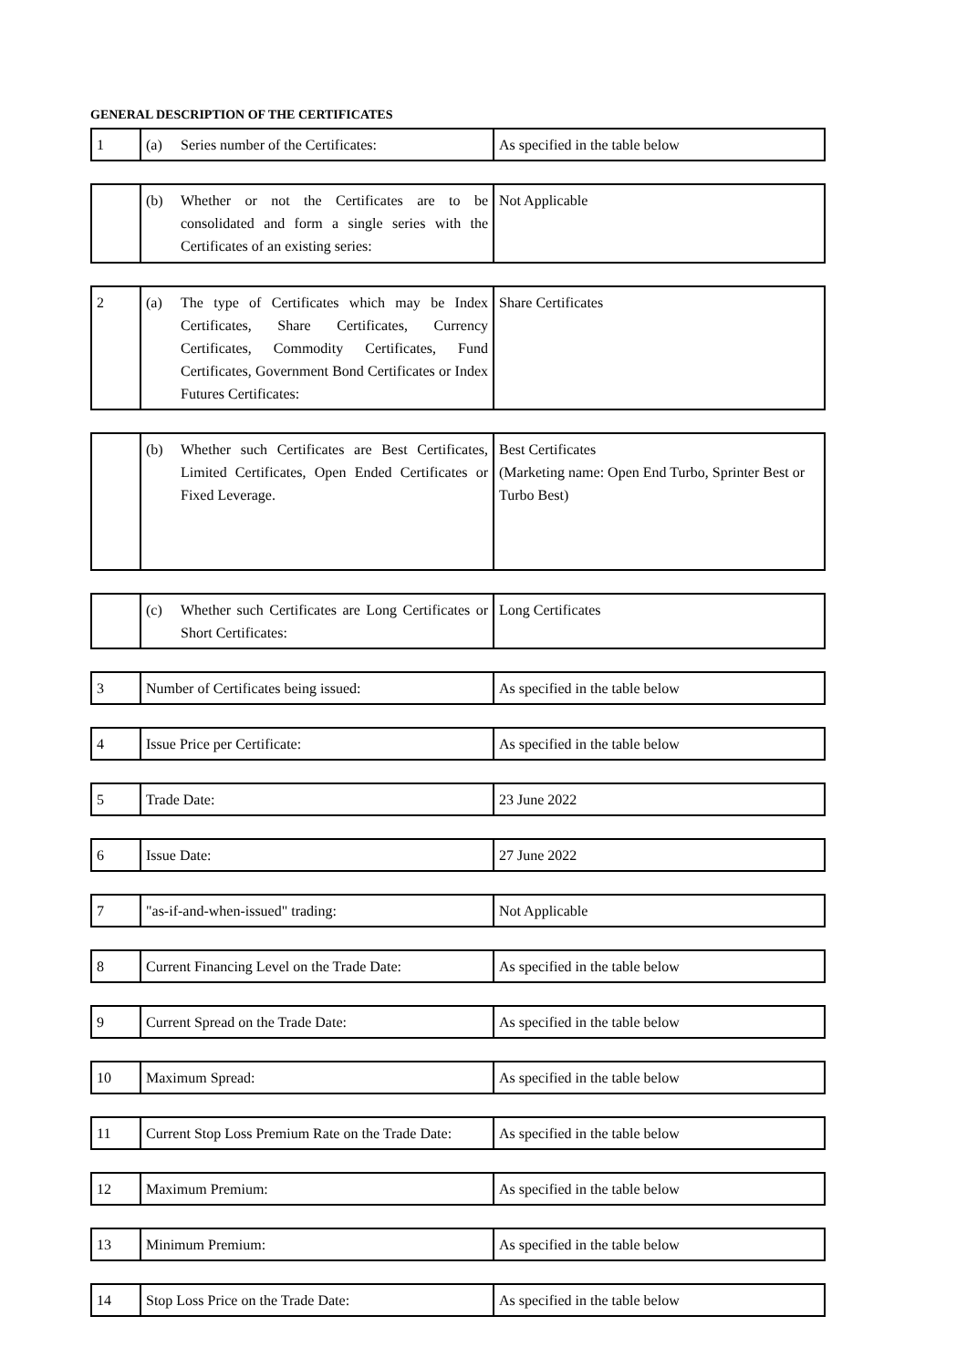GENERAL DESCRIPTION OF THE CERTIFICATES
| 1 | (a) Series number of the Certificates: | As specified in the table below |
| | (b) Whether or not the Certificates are to be consolidated and form a single series with the Certificates of an existing series: | Not Applicable |
| 2 | (a) The type of Certificates which may be Index Certificates, Share Certificates, Currency Certificates, Commodity Certificates, Fund Certificates, Government Bond Certificates or Index Futures Certificates: | Share Certificates |
| | (b) Whether such Certificates are Best Certificates, Limited Certificates, Open Ended Certificates or Fixed Leverage. | Best Certificates (Marketing name: Open End Turbo, Sprinter Best or Turbo Best) |
| | (c) Whether such Certificates are Long Certificates or Short Certificates: | Long Certificates |
| 3 | Number of Certificates being issued: | As specified in the table below |
| 4 | Issue Price per Certificate: | As specified in the table below |
| 5 | Trade Date: | 23 June 2022 |
| 6 | Issue Date: | 27 June 2022 |
| 7 | "as-if-and-when-issued" trading: | Not Applicable |
| 8 | Current Financing Level on the Trade Date: | As specified in the table below |
| 9 | Current Spread on the Trade Date: | As specified in the table below |
| 10 | Maximum Spread: | As specified in the table below |
| 11 | Current Stop Loss Premium Rate on the Trade Date: | As specified in the table below |
| 12 | Maximum Premium: | As specified in the table below |
| 13 | Minimum Premium: | As specified in the table below |
| 14 | Stop Loss Price on the Trade Date: | As specified in the table below |